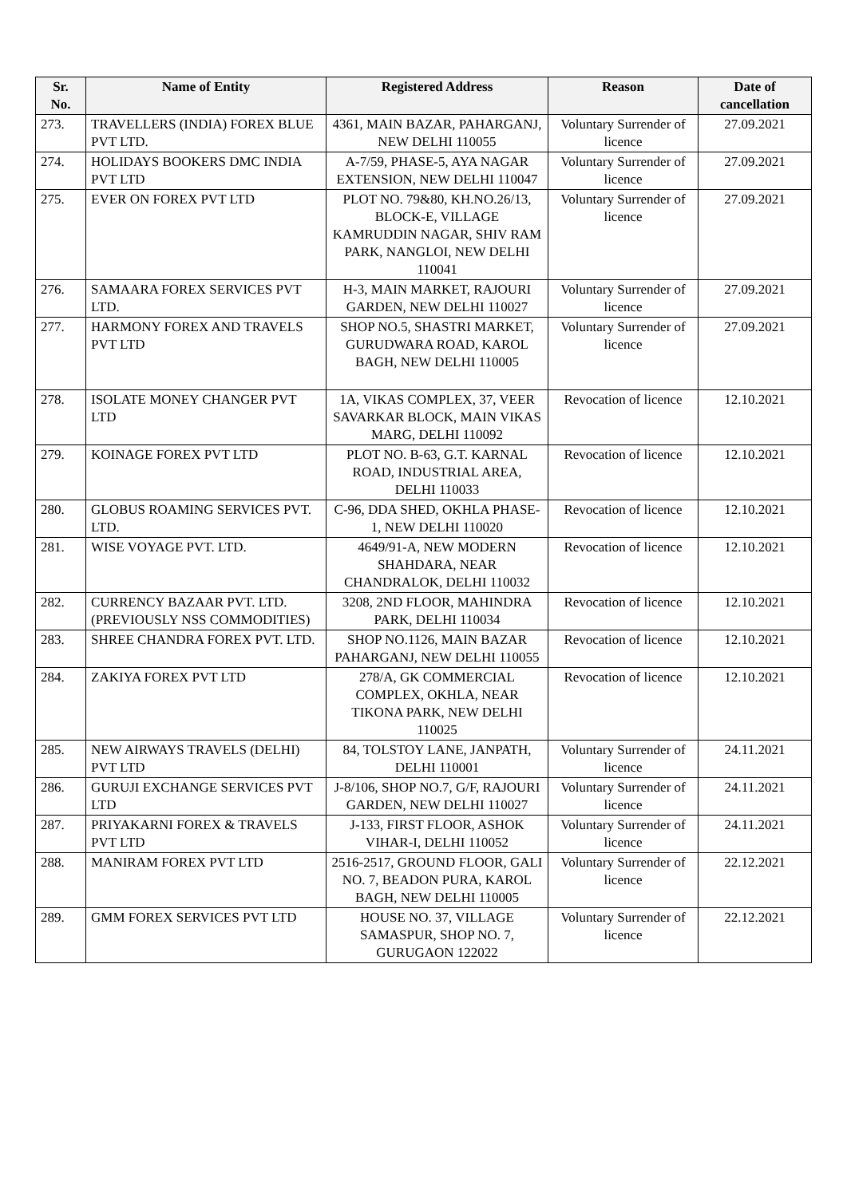| Sr. No. | Name of Entity | Registered Address | Reason | Date of cancellation |
| --- | --- | --- | --- | --- |
| 273. | TRAVELLERS (INDIA) FOREX BLUE PVT LTD. | 4361, MAIN BAZAR, PAHARGANJ, NEW DELHI 110055 | Voluntary Surrender of licence | 27.09.2021 |
| 274. | HOLIDAYS BOOKERS DMC INDIA PVT LTD | A-7/59, PHASE-5, AYA NAGAR EXTENSION, NEW DELHI 110047 | Voluntary Surrender of licence | 27.09.2021 |
| 275. | EVER ON FOREX PVT LTD | PLOT NO. 79&80, KH.NO.26/13, BLOCK-E, VILLAGE KAMRUDDIN NAGAR, SHIV RAM PARK, NANGLOI, NEW DELHI 110041 | Voluntary Surrender of licence | 27.09.2021 |
| 276. | SAMAARA FOREX SERVICES PVT LTD. | H-3, MAIN MARKET, RAJOURI GARDEN, NEW DELHI 110027 | Voluntary Surrender of licence | 27.09.2021 |
| 277. | HARMONY FOREX AND TRAVELS PVT LTD | SHOP NO.5, SHASTRI MARKET, GURUDWARA ROAD, KAROL BAGH, NEW DELHI 110005 | Voluntary Surrender of licence | 27.09.2021 |
| 278. | ISOLATE MONEY CHANGER PVT LTD | 1A, VIKAS COMPLEX, 37, VEER SAVARKAR BLOCK, MAIN VIKAS MARG, DELHI 110092 | Revocation of licence | 12.10.2021 |
| 279. | KOINAGE FOREX PVT LTD | PLOT NO. B-63, G.T. KARNAL ROAD, INDUSTRIAL AREA, DELHI 110033 | Revocation of licence | 12.10.2021 |
| 280. | GLOBUS ROAMING SERVICES PVT. LTD. | C-96, DDA SHED, OKHLA PHASE-1, NEW DELHI 110020 | Revocation of licence | 12.10.2021 |
| 281. | WISE VOYAGE PVT. LTD. | 4649/91-A, NEW MODERN SHAHDARA, NEAR CHANDRALOK, DELHI 110032 | Revocation of licence | 12.10.2021 |
| 282. | CURRENCY BAZAAR PVT. LTD.(PREVIOUSLY NSS COMMODITIES) | 3208, 2ND FLOOR, MAHINDRA PARK, DELHI 110034 | Revocation of licence | 12.10.2021 |
| 283. | SHREE CHANDRA FOREX PVT. LTD. | SHOP NO.1126, MAIN BAZAR PAHARGANJ, NEW DELHI 110055 | Revocation of licence | 12.10.2021 |
| 284. | ZAKIYA FOREX PVT LTD | 278/A, GK COMMERCIAL COMPLEX, OKHLA, NEAR TIKONA PARK, NEW DELHI 110025 | Revocation of licence | 12.10.2021 |
| 285. | NEW AIRWAYS TRAVELS (DELHI) PVT LTD | 84, TOLSTOY LANE, JANPATH, DELHI 110001 | Voluntary Surrender of licence | 24.11.2021 |
| 286. | GURUJI EXCHANGE SERVICES PVT LTD | J-8/106, SHOP NO.7, G/F, RAJOURI GARDEN, NEW DELHI 110027 | Voluntary Surrender of licence | 24.11.2021 |
| 287. | PRIYAKARNI FOREX & TRAVELS PVT LTD | J-133, FIRST FLOOR, ASHOK VIHAR-I, DELHI 110052 | Voluntary Surrender of licence | 24.11.2021 |
| 288. | MANIRAM FOREX PVT LTD | 2516-2517, GROUND FLOOR, GALI NO. 7, BEADON PURA, KAROL BAGH, NEW DELHI 110005 | Voluntary Surrender of licence | 22.12.2021 |
| 289. | GMM FOREX SERVICES PVT LTD | HOUSE NO. 37, VILLAGE SAMASPUR, SHOP NO. 7, GURUGAON 122022 | Voluntary Surrender of licence | 22.12.2021 |